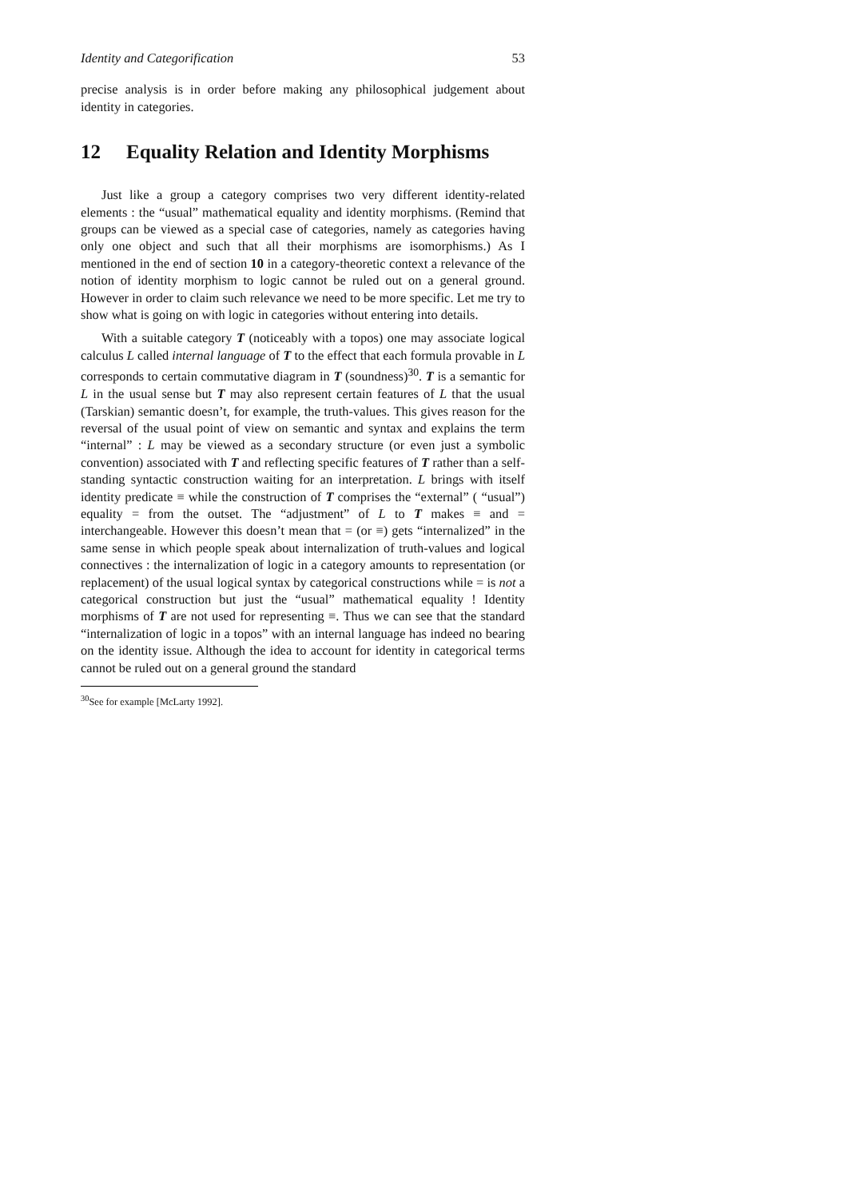Identity and Categorification 53
precise analysis is in order before making any philosophical judgement about identity in categories.
12 Equality Relation and Identity Morphisms
Just like a group a category comprises two very different identity-related elements : the “usual” mathematical equality and identity morphisms. (Remind that groups can be viewed as a special case of categories, namely as categories having only one object and such that all their morphisms are isomorphisms.) As I mentioned in the end of section 10 in a category-theoretic context a relevance of the notion of identity morphism to logic cannot be ruled out on a general ground. However in order to claim such relevance we need to be more specific. Let me try to show what is going on with logic in categories without entering into details.
With a suitable category T (noticeably with a topos) one may associate logical calculus L called internal language of T to the effect that each formula provable in L corresponds to certain commutative diagram in T (soundness)<sup>30</sup>. T is a semantic for L in the usual sense but T may also represent certain features of L that the usual (Tarskian) semantic doesn’t, for example, the truth-values. This gives reason for the reversal of the usual point of view on semantic and syntax and explains the term “internal” : L may be viewed as a secondary structure (or even just a symbolic convention) associated with T and reflecting specific features of T rather than a self-standing syntactic construction waiting for an interpretation. L brings with itself identity predicate ≡ while the construction of T comprises the “external” ( “usual”) equality = from the outset. The “adjustment” of L to T makes ≡ and = interchangeable. However this doesn’t mean that = (or ≡) gets “internalized” in the same sense in which people speak about internalization of truth-values and logical connectives : the internalization of logic in a category amounts to representation (or replacement) of the usual logical syntax by categorical constructions while = is not a categorical construction but just the “usual” mathematical equality ! Identity morphisms of T are not used for representing ≡. Thus we can see that the standard “internalization of logic in a topos” with an internal language has indeed no bearing on the identity issue. Although the idea to account for identity in categorical terms cannot be ruled out on a general ground the standard
<sup>30</sup> See for example [McLarty 1992].